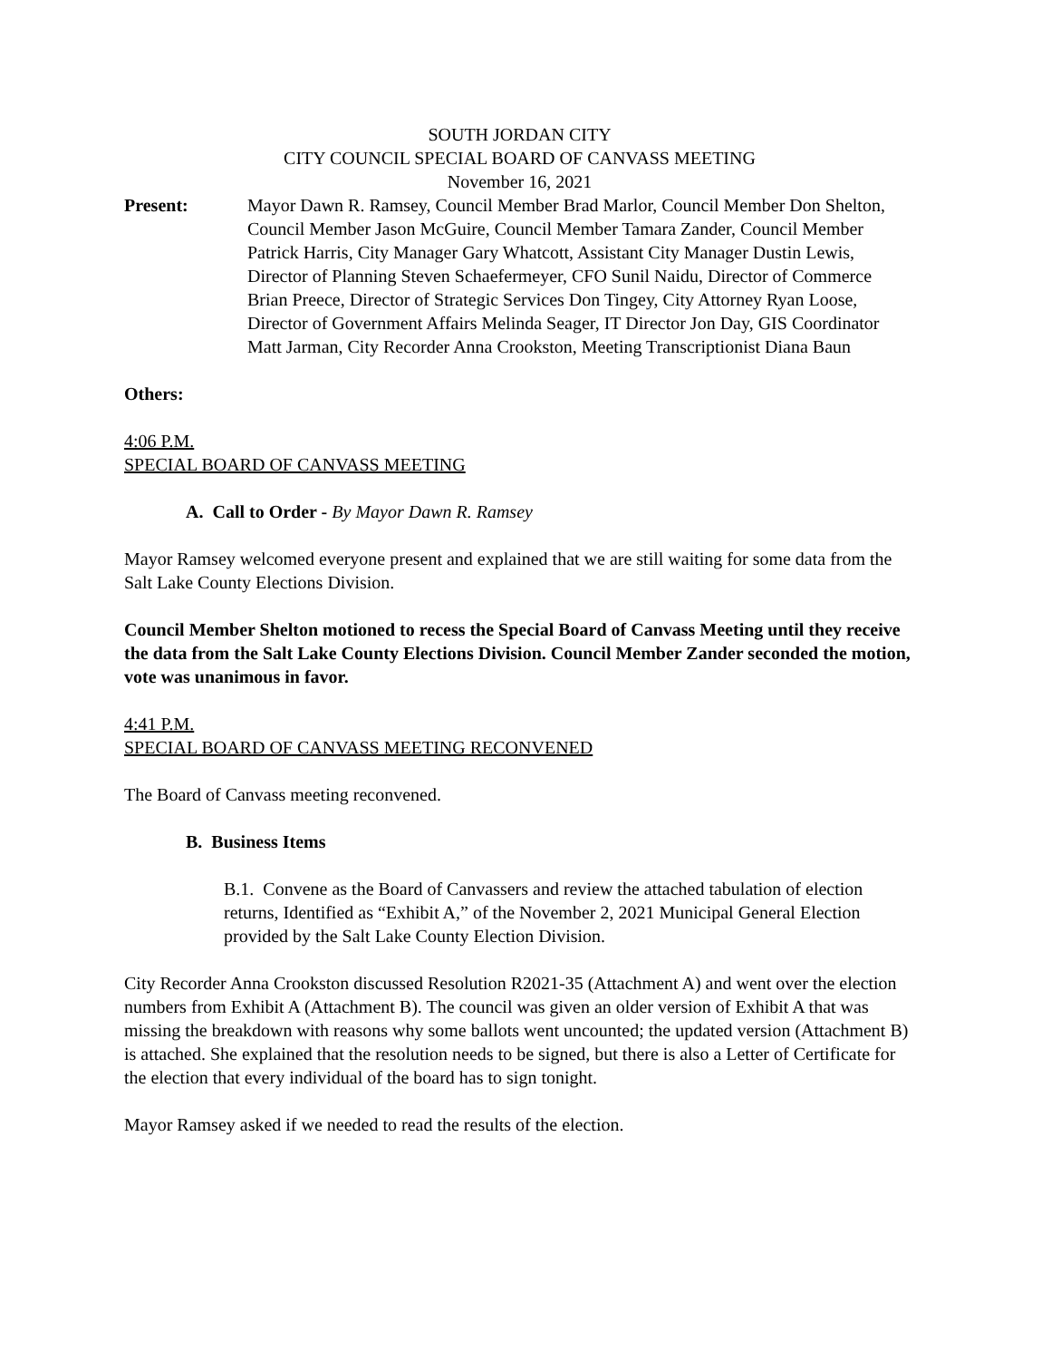SOUTH JORDAN CITY
CITY COUNCIL SPECIAL BOARD OF CANVASS MEETING
November 16, 2021
Present: Mayor Dawn R. Ramsey, Council Member Brad Marlor, Council Member Don Shelton, Council Member Jason McGuire, Council Member Tamara Zander, Council Member Patrick Harris, City Manager Gary Whatcott, Assistant City Manager Dustin Lewis, Director of Planning Steven Schaefermeyer, CFO Sunil Naidu, Director of Commerce Brian Preece, Director of Strategic Services Don Tingey, City Attorney Ryan Loose, Director of Government Affairs Melinda Seager, IT Director Jon Day, GIS Coordinator Matt Jarman, City Recorder Anna Crookston, Meeting Transcriptionist Diana Baun
Others:
4:06 P.M.
SPECIAL BOARD OF CANVASS MEETING
A. Call to Order - By Mayor Dawn R. Ramsey
Mayor Ramsey welcomed everyone present and explained that we are still waiting for some data from the Salt Lake County Elections Division.
Council Member Shelton motioned to recess the Special Board of Canvass Meeting until they receive the data from the Salt Lake County Elections Division. Council Member Zander seconded the motion, vote was unanimous in favor.
4:41 P.M.
SPECIAL BOARD OF CANVASS MEETING RECONVENED
The Board of Canvass meeting reconvened.
B. Business Items
B.1. Convene as the Board of Canvassers and review the attached tabulation of election returns, Identified as “Exhibit A,” of the November 2, 2021 Municipal General Election provided by the Salt Lake County Election Division.
City Recorder Anna Crookston discussed Resolution R2021-35 (Attachment A) and went over the election numbers from Exhibit A (Attachment B). The council was given an older version of Exhibit A that was missing the breakdown with reasons why some ballots went uncounted; the updated version (Attachment B) is attached. She explained that the resolution needs to be signed, but there is also a Letter of Certificate for the election that every individual of the board has to sign tonight.
Mayor Ramsey asked if we needed to read the results of the election.